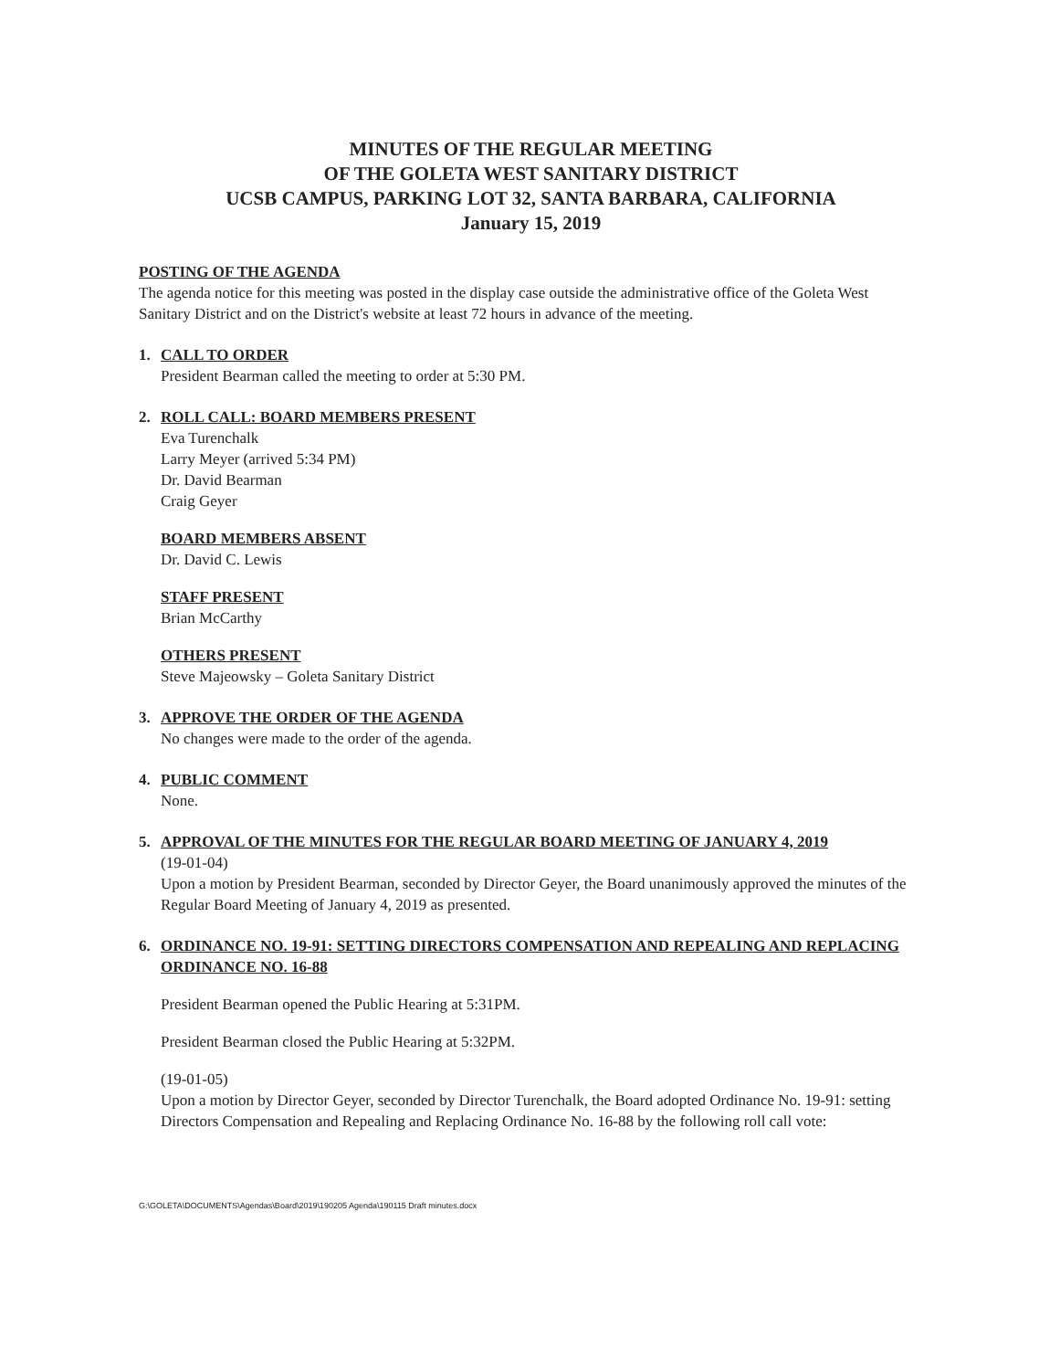MINUTES OF THE REGULAR MEETING
OF THE GOLETA WEST SANITARY DISTRICT
UCSB CAMPUS, PARKING LOT 32, SANTA BARBARA, CALIFORNIA
January 15, 2019
POSTING OF THE AGENDA
The agenda notice for this meeting was posted in the display case outside the administrative office of the Goleta West Sanitary District and on the District's website at least 72 hours in advance of the meeting.
1. CALL TO ORDER
President Bearman called the meeting to order at 5:30 PM.
2. ROLL CALL: BOARD MEMBERS PRESENT
Eva Turenchalk
Larry Meyer (arrived 5:34 PM)
Dr. David Bearman
Craig Geyer
BOARD MEMBERS ABSENT
Dr. David C. Lewis
STAFF PRESENT
Brian McCarthy
OTHERS PRESENT
Steve Majeowsky – Goleta Sanitary District
3. APPROVE THE ORDER OF THE AGENDA
No changes were made to the order of the agenda.
4. PUBLIC COMMENT
None.
5. APPROVAL OF THE MINUTES FOR THE REGULAR BOARD MEETING OF JANUARY 4, 2019
(19-01-04)
Upon a motion by President Bearman, seconded by Director Geyer, the Board unanimously approved the minutes of the Regular Board Meeting of January 4, 2019 as presented.
6. ORDINANCE NO. 19-91: SETTING DIRECTORS COMPENSATION AND REPEALING AND REPLACING ORDINANCE NO. 16-88
President Bearman opened the Public Hearing at 5:31PM.
President Bearman closed the Public Hearing at 5:32PM.
(19-01-05)
Upon a motion by Director Geyer, seconded by Director Turenchalk, the Board adopted Ordinance No. 19-91: setting Directors Compensation and Repealing and Replacing Ordinance No. 16-88 by the following roll call vote:
G:\GOLETA\DOCUMENTS\Agendas\Board\2019\190205 Agenda\190115 Draft minutes.docx